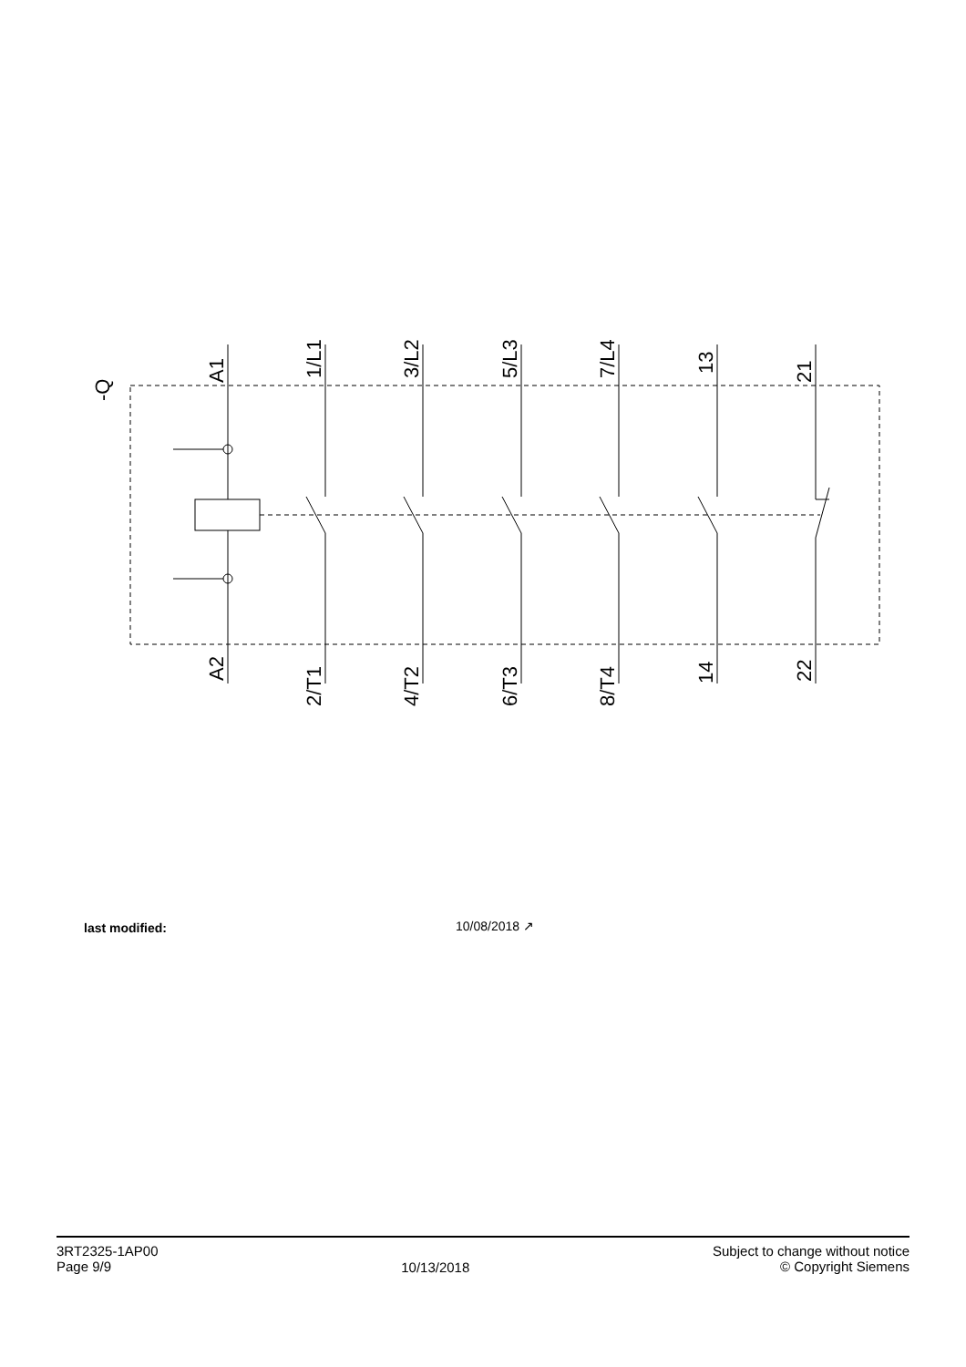-Q
A1
A2
1/L1
3/L2
5/L3
7/L4
13
21
2/T1
4/T2
6/T3
8/T4
14
22
last modified: 10/08/2018 ↗
3RT2325-1AP00
Page 9/9
10/13/2018
Subject to change without notice
© Copyright Siemens